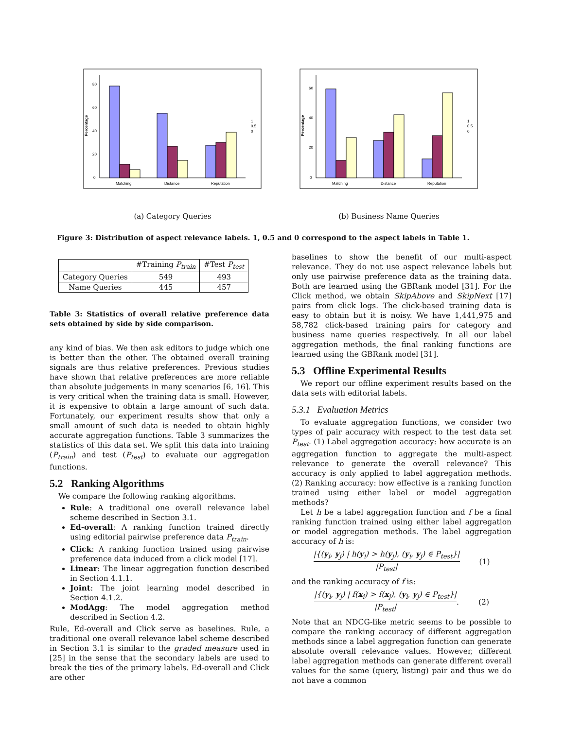Percentage
0
20
40
60
80
Matching
Distance
Reputation
1
0.5
0
(a) Category Queries
Percentage
0
20
40
60
Matching
Distance
Reputation
1
0.5
0
(b) Business Name Queries
Figure 3: Distribution of aspect relevance labels. 1, 0.5 and 0 correspond to the aspect labels in Table 1.
| | #Training P<sub>train</sub> | #Test P<sub>test</sub> |
| --- | --- | --- |
| Category Queries | 549 | 493 |
| Name Queries | 445 | 457 |
Table 3: Statistics of overall relative preference data sets obtained by side by side comparison.
any kind of bias. We then ask editors to judge which one is better than the other. The obtained overall training signals are thus relative preferences. Previous studies have shown that relative preferences are more reliable than absolute judgements in many scenarios [6, 16]. This is very critical when the training data is small. However, it is expensive to obtain a large amount of such data. Fortunately, our experiment results show that only a small amount of such data is needed to obtain highly accurate aggregation functions. Table 3 summarizes the statistics of this data set. We split this data into training (P<sub>train</sub>) and test (P<sub>test</sub>) to evaluate our aggregation functions.
5.2 Ranking Algorithms
We compare the following ranking algorithms.
Rule: A traditional one overall relevance label scheme described in Section 3.1.
Ed-overall: A ranking function trained directly using editorial pairwise preference data P<sub>train</sub>.
Click: A ranking function trained using pairwise preference data induced from a click model [17].
Linear: The linear aggregation function described in Section 4.1.1.
Joint: The joint learning model described in Section 4.1.2.
ModAgg: The model aggregation method described in Section 4.2.
Rule, Ed-overall and Click serve as baselines. Rule, a traditional one overall relevance label scheme described in Section 3.1 is similar to the graded measure used in [25] in the sense that the secondary labels are used to break the ties of the primary labels. Ed-overall and Click are other
baselines to show the benefit of our multi-aspect relevance. They do not use aspect relevance labels but only use pairwise preference data as the training data. Both are learned using the GBRank model [31]. For the Click method, we obtain SkipAbove and SkipNext [17] pairs from click logs. The click-based training data is easy to obtain but it is noisy. We have 1,441,975 and 58,782 click-based training pairs for category and business name queries respectively. In all our label aggregation methods, the final ranking functions are learned using the GBRank model [31].
5.3 Offline Experimental Results
We report our offline experiment results based on the data sets with editorial labels.
5.3.1 Evaluation Metrics
To evaluate aggregation functions, we consider two types of pair accuracy with respect to the test data set P<sub>test</sub>. (1) Label aggregation accuracy: how accurate is an aggregation function to aggregate the multi-aspect relevance to generate the overall relevance? This accuracy is only applied to label aggregation methods. (2) Ranking accuracy: how effective is a ranking function trained using either label or model aggregation methods?
Let h be a label aggregation function and f be a final ranking function trained using either label aggregation or model aggregation methods. The label aggregation accuracy of h is:
|{(y<sub>i</sub>, y<sub>j</sub>) | h(y<sub>i</sub>) > h(y<sub>j</sub>), (y<sub>i</sub>, y<sub>j</sub>) ∈ P<sub>test</sub>}|
|P<sub>test</sub>|
(1)
and the ranking accuracy of f is:
|{(y<sub>i</sub>, y<sub>j</sub>) | f(x<sub>i</sub>) > f(x<sub>j</sub>), (y<sub>i</sub>, y<sub>j</sub>) ∈ P<sub>test</sub>}|
|P<sub>test</sub>|
. (2)
Note that an NDCG-like metric seems to be possible to compare the ranking accuracy of different aggregation methods since a label aggregation function can generate absolute overall relevance values. However, different label aggregation methods can generate different overall values for the same (query, listing) pair and thus we do not have a common